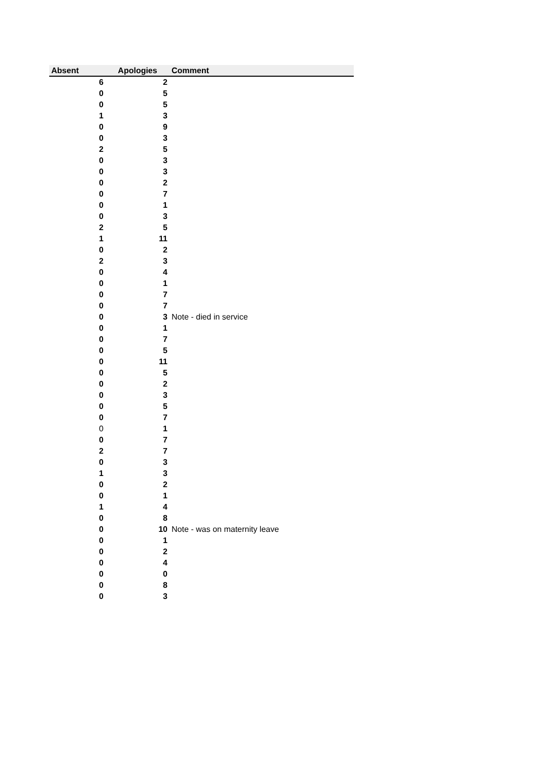| Absent | Apologies | Comment |
| --- | --- | --- |
| 6 | 2 | |
| 0 | 5 | |
| 0 | 5 | |
| 1 | 3 | |
| 0 | 9 | |
| 0 | 3 | |
| 2 | 5 | |
| 0 | 3 | |
| 0 | 3 | |
| 0 | 2 | |
| 0 | 7 | |
| 0 | 1 | |
| 0 | 3 | |
| 2 | 5 | |
| 1 | 11 | |
| 0 | 2 | |
| 2 | 3 | |
| 0 | 4 | |
| 0 | 1 | |
| 0 | 7 | |
| 0 | 7 | |
| 0 | 3 | Note - died in service |
| 0 | 1 | |
| 0 | 7 | |
| 0 | 5 | |
| 0 | 11 | |
| 0 | 5 | |
| 0 | 2 | |
| 0 | 3 | |
| 0 | 5 | |
| 0 | 7 | |
| 0 | 1 | |
| 0 | 7 | |
| 2 | 7 | |
| 0 | 3 | |
| 1 | 3 | |
| 0 | 2 | |
| 0 | 1 | |
| 1 | 4 | |
| 0 | 8 | |
| 0 | 10 | Note - was on maternity leave |
| 0 | 1 | |
| 0 | 2 | |
| 0 | 4 | |
| 0 | 0 | |
| 0 | 8 | |
| 0 | 3 | |